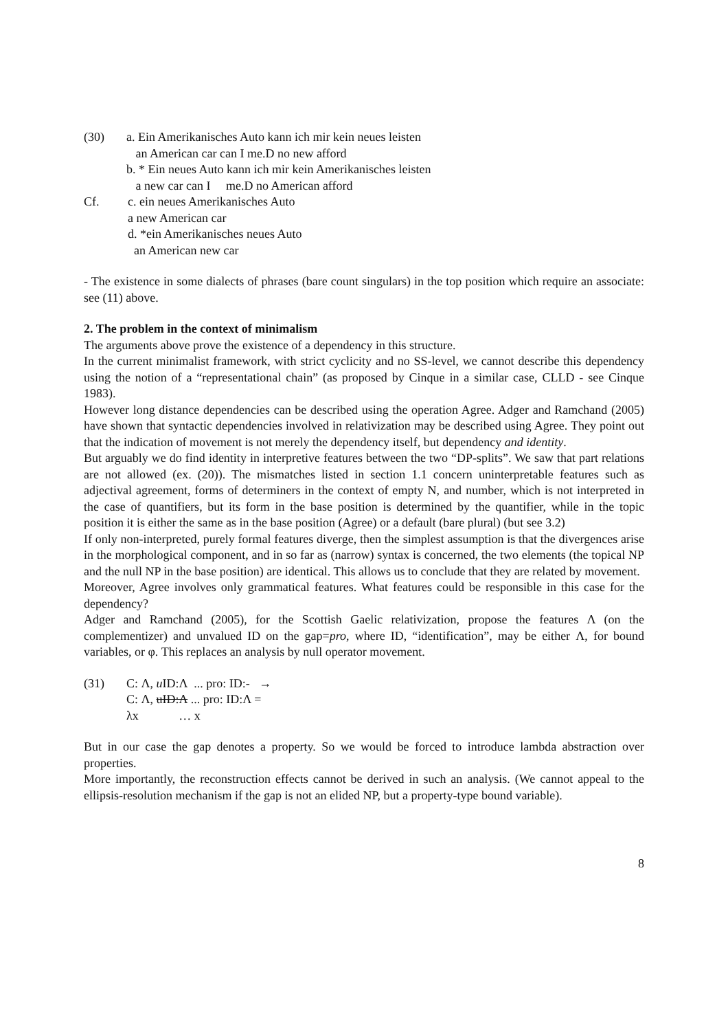(30) a. Ein Amerikanisches Auto kann ich mir kein neues leisten
an American car can I me.D no new afford
b. * Ein neues Auto kann ich mir kein Amerikanisches leisten
a new car can I me.D no American afford
Cf. c. ein neues Amerikanisches Auto
a new American car
d. *ein Amerikanisches neues Auto
an American new car
- The existence in some dialects of phrases (bare count singulars) in the top position which require an associate: see (11) above.
2. The problem in the context of minimalism
The arguments above prove the existence of a dependency in this structure.
In the current minimalist framework, with strict cyclicity and no SS-level, we cannot describe this dependency using the notion of a “representational chain” (as proposed by Cinque in a similar case, CLLD - see Cinque 1983).
However long distance dependencies can be described using the operation Agree. Adger and Ramchand (2005) have shown that syntactic dependencies involved in relativization may be described using Agree. They point out that the indication of movement is not merely the dependency itself, but dependency and identity.
But arguably we do find identity in interpretive features between the two “DP-splits”. We saw that part relations are not allowed (ex. (20)). The mismatches listed in section 1.1 concern uninterpretable features such as adjectival agreement, forms of determiners in the context of empty N, and number, which is not interpreted in the case of quantifiers, but its form in the base position is determined by the quantifier, while in the topic position it is either the same as in the base position (Agree) or a default (bare plural) (but see 3.2)
If only non-interpreted, purely formal features diverge, then the simplest assumption is that the divergences arise in the morphological component, and in so far as (narrow) syntax is concerned, the two elements (the topical NP and the null NP in the base position) are identical. This allows us to conclude that they are related by movement.
Moreover, Agree involves only grammatical features. What features could be responsible in this case for the dependency?
Adger and Ramchand (2005), for the Scottish Gaelic relativization, propose the features Λ (on the complementizer) and unvalued ID on the gap=pro, where ID, “identification”, may be either Λ, for bound variables, or φ. This replaces an analysis by null operator movement.
(31) C: Λ, u ID:Λ ... pro: ID:- →
C: Λ, uID:Λ ... pro: ID:Λ =
λx … x
But in our case the gap denotes a property. So we would be forced to introduce lambda abstraction over properties.
More importantly, the reconstruction effects cannot be derived in such an analysis. (We cannot appeal to the ellipsis-resolution mechanism if the gap is not an elided NP, but a property-type bound variable).
8